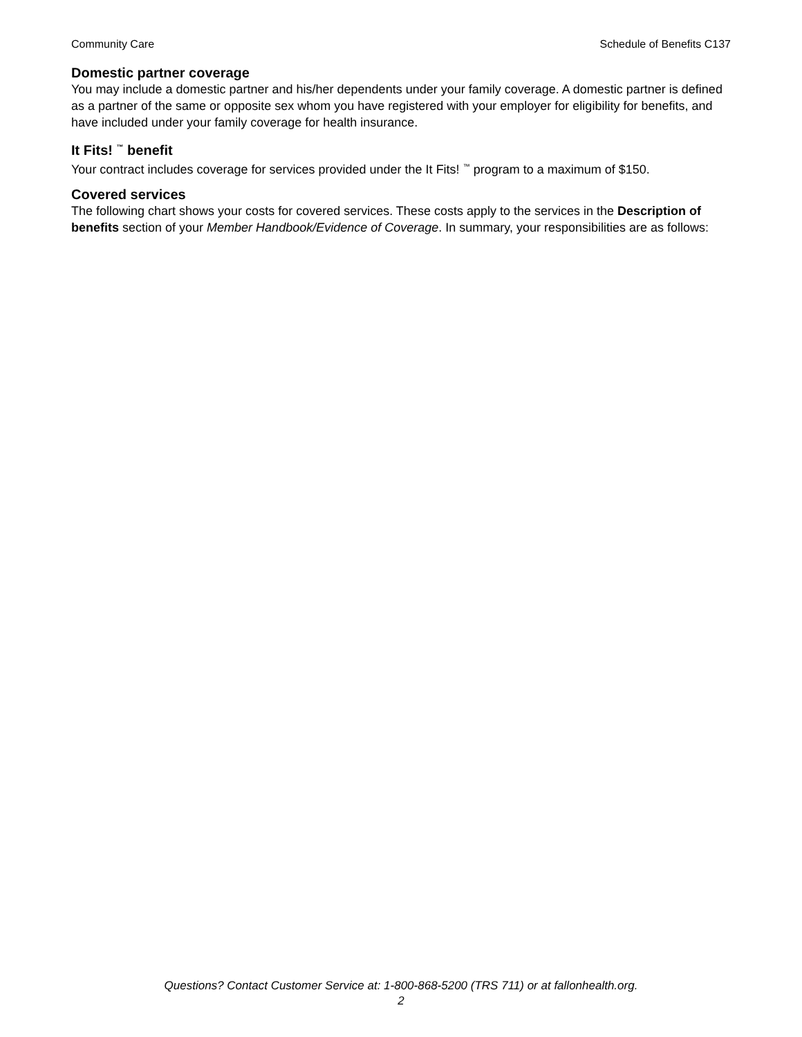Community Care Schedule of Benefits C137
Domestic partner coverage
You may include a domestic partner and his/her dependents under your family coverage. A domestic partner is defined as a partner of the same or opposite sex whom you have registered with your employer for eligibility for benefits, and have included under your family coverage for health insurance.
It Fits! <sup>™</sup> benefit
Your contract includes coverage for services provided under the It Fits! <sup>™</sup> program to a maximum of $150.
Covered services
The following chart shows your costs for covered services. These costs apply to the services in the Description of benefits section of your Member Handbook/Evidence of Coverage. In summary, your responsibilities are as follows:
Questions? Contact Customer Service at: 1-800-868-5200 (TRS 711) or at fallonhealth.org.
2